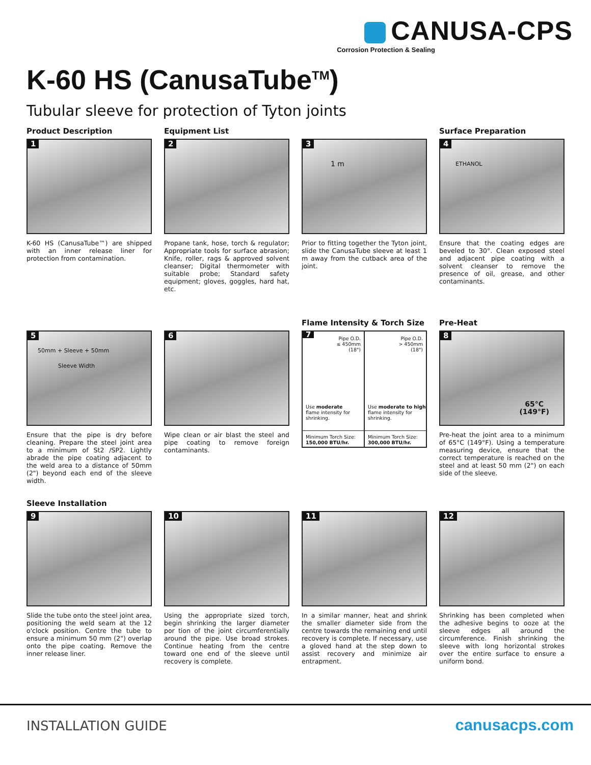CANUSA-CPS
Corrosion Protection & Sealing
K-60 HS (CanusaTube<sup>TM</sup>)
Tubular sleeve for protection of Tyton joints
Product Description
1
K-60 HS (CanusaTube™) are shipped with an inner release liner for protection from contamination.
Equipment List
2
Propane tank, hose, torch & regulator; Appropriate tools for surface abrasion; Knife, roller, rags & approved solvent cleanser; Digital thermometer with suitable probe; Standard safety equipment; gloves, goggles, hard hat, etc.
3
1 m
Prior to fitting together the Tyton joint, slide the CanusaTube sleeve at least 1 m away from the cutback area of the joint.
Surface Preparation
4
ETHANOL
Ensure that the coating edges are beveled to 30°. Clean exposed steel and adjacent pipe coating with a solvent cleanser to remove the presence of oil, grease, and other contaminants.
5
50mm + Sleeve + 50mm
Sleeve Width
Ensure that the pipe is dry before cleaning. Prepare the steel joint area to a minimum of St2 /SP2. Lightly abrade the pipe coating adjacent to the weld area to a distance of 50mm (2") beyond each end of the sleeve width.
6
Wipe clean or air blast the steel and pipe coating to remove foreign contaminants.
Flame Intensity & Torch Size
7
Pipe O.D.
≤ 450mm
(18")
Use moderate
flame intensity for
shrinking.
Minimum Torch Size:
150,000 BTU/hr.
Pipe O.D.
> 450mm
(18")
Use moderate to high
flame intensity for
shrinking.
Minimum Torch Size:
300,000 BTU/hr.
Pre-Heat
8
65°C
(149°F)
Pre-heat the joint area to a minimum of 65°C (149°F). Using a temperature measuring device, ensure that the correct temperature is reached on the steel and at least 50 mm (2") on each side of the sleeve.
Sleeve Installation
9
Slide the tube onto the steel joint area, positioning the weld seam at the 12 o'clock position. Centre the tube to ensure a minimum 50 mm (2") overlap onto the pipe coating. Remove the inner release liner.
10
Using the appropriate sized torch, begin shrinking the larger diameter por tion of the joint circumferentially around the pipe. Use broad strokes. Continue heating from the centre toward one end of the sleeve until recovery is complete.
11
In a similar manner, heat and shrink the smaller diameter side from the centre towards the remaining end until recovery is complete. If necessary, use a gloved hand at the step down to assist recovery and minimize air entrapment.
12
Shrinking has been completed when the adhesive begins to ooze at the sleeve edges all around the circumference. Finish shrinking the sleeve with long horizontal strokes over the entire surface to ensure a uniform bond.
INSTALLATION GUIDE canusacps.com